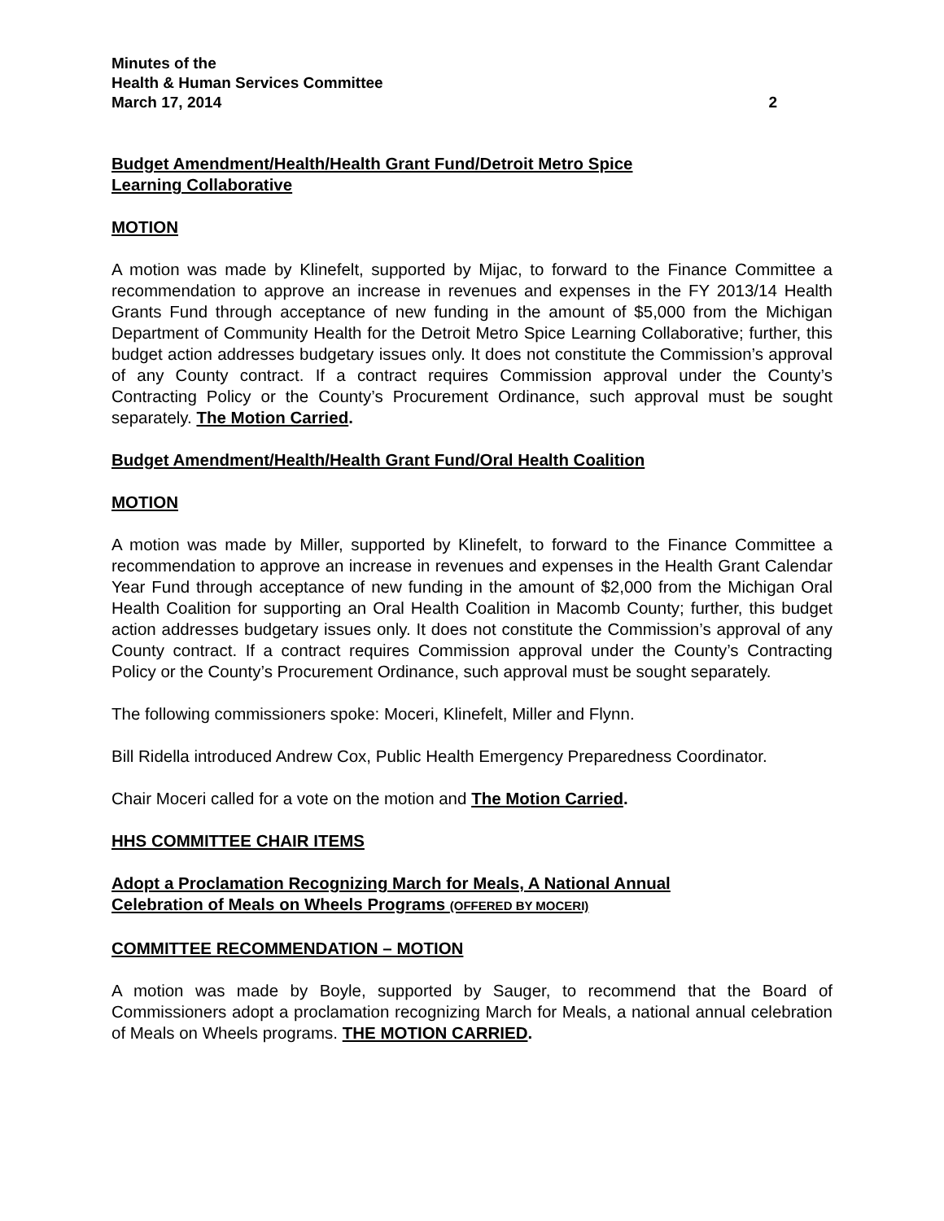Minutes of the
Health & Human Services Committee
March 17, 2014 2
Budget Amendment/Health/Health Grant Fund/Detroit Metro Spice
Learning Collaborative
MOTION
A motion was made by Klinefelt, supported by Mijac, to forward to the Finance Committee a recommendation to approve an increase in revenues and expenses in the FY 2013/14 Health Grants Fund through acceptance of new funding in the amount of $5,000 from the Michigan Department of Community Health for the Detroit Metro Spice Learning Collaborative; further, this budget action addresses budgetary issues only. It does not constitute the Commission’s approval of any County contract. If a contract requires Commission approval under the County’s Contracting Policy or the County’s Procurement Ordinance, such approval must be sought separately. The Motion Carried.
Budget Amendment/Health/Health Grant Fund/Oral Health Coalition
MOTION
A motion was made by Miller, supported by Klinefelt, to forward to the Finance Committee a recommendation to approve an increase in revenues and expenses in the Health Grant Calendar Year Fund through acceptance of new funding in the amount of $2,000 from the Michigan Oral Health Coalition for supporting an Oral Health Coalition in Macomb County; further, this budget action addresses budgetary issues only. It does not constitute the Commission’s approval of any County contract. If a contract requires Commission approval under the County’s Contracting Policy or the County’s Procurement Ordinance, such approval must be sought separately.
The following commissioners spoke: Moceri, Klinefelt, Miller and Flynn.
Bill Ridella introduced Andrew Cox, Public Health Emergency Preparedness Coordinator.
Chair Moceri called for a vote on the motion and The Motion Carried.
HHS COMMITTEE CHAIR ITEMS
Adopt a Proclamation Recognizing March for Meals, A National Annual
Celebration of Meals on Wheels Programs (OFFERED BY MOCERI)
COMMITTEE RECOMMENDATION – MOTION
A motion was made by Boyle, supported by Sauger, to recommend that the Board of Commissioners adopt a proclamation recognizing March for Meals, a national annual celebration of Meals on Wheels programs. THE MOTION CARRIED.